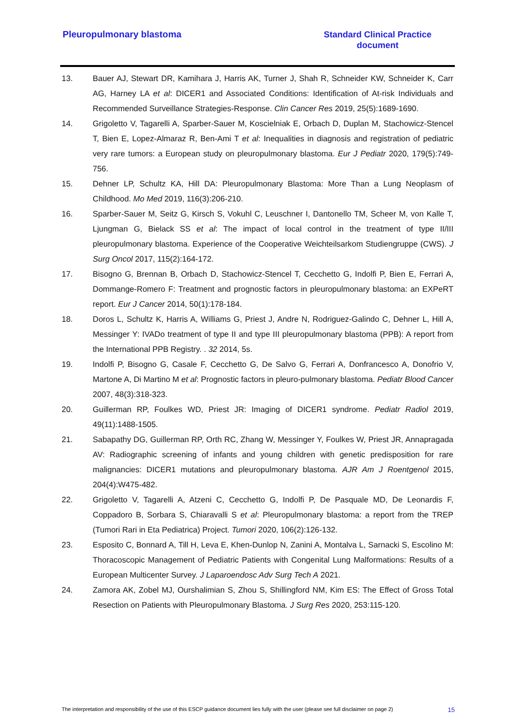Pleuropulmonary blastoma
Standard Clinical Practice
document
13. Bauer AJ, Stewart DR, Kamihara J, Harris AK, Turner J, Shah R, Schneider KW, Schneider K, Carr AG, Harney LA et al: DICER1 and Associated Conditions: Identification of At-risk Individuals and Recommended Surveillance Strategies-Response. Clin Cancer Res 2019, 25(5):1689-1690.
14. Grigoletto V, Tagarelli A, Sparber-Sauer M, Koscielniak E, Orbach D, Duplan M, Stachowicz-Stencel T, Bien E, Lopez-Almaraz R, Ben-Ami T et al: Inequalities in diagnosis and registration of pediatric very rare tumors: a European study on pleuropulmonary blastoma. Eur J Pediatr 2020, 179(5):749-756.
15. Dehner LP, Schultz KA, Hill DA: Pleuropulmonary Blastoma: More Than a Lung Neoplasm of Childhood. Mo Med 2019, 116(3):206-210.
16. Sparber-Sauer M, Seitz G, Kirsch S, Vokuhl C, Leuschner I, Dantonello TM, Scheer M, von Kalle T, Ljungman G, Bielack SS et al: The impact of local control in the treatment of type II/III pleuropulmonary blastoma. Experience of the Cooperative Weichteilsarkom Studiengruppe (CWS). J Surg Oncol 2017, 115(2):164-172.
17. Bisogno G, Brennan B, Orbach D, Stachowicz-Stencel T, Cecchetto G, Indolfi P, Bien E, Ferrari A, Dommange-Romero F: Treatment and prognostic factors in pleuropulmonary blastoma: an EXPeRT report. Eur J Cancer 2014, 50(1):178-184.
18. Doros L, Schultz K, Harris A, Williams G, Priest J, Andre N, Rodriguez-Galindo C, Dehner L, Hill A, Messinger Y: IVADo treatment of type II and type III pleuropulmonary blastoma (PPB): A report from the International PPB Registry. . 32 2014, 5s.
19. Indolfi P, Bisogno G, Casale F, Cecchetto G, De Salvo G, Ferrari A, Donfrancesco A, Donofrio V, Martone A, Di Martino M et al: Prognostic factors in pleuro-pulmonary blastoma. Pediatr Blood Cancer 2007, 48(3):318-323.
20. Guillerman RP, Foulkes WD, Priest JR: Imaging of DICER1 syndrome. Pediatr Radiol 2019, 49(11):1488-1505.
21. Sabapathy DG, Guillerman RP, Orth RC, Zhang W, Messinger Y, Foulkes W, Priest JR, Annapragada AV: Radiographic screening of infants and young children with genetic predisposition for rare malignancies: DICER1 mutations and pleuropulmonary blastoma. AJR Am J Roentgenol 2015, 204(4):W475-482.
22. Grigoletto V, Tagarelli A, Atzeni C, Cecchetto G, Indolfi P, De Pasquale MD, De Leonardis F, Coppadoro B, Sorbara S, Chiaravalli S et al: Pleuropulmonary blastoma: a report from the TREP (Tumori Rari in Eta Pediatrica) Project. Tumori 2020, 106(2):126-132.
23. Esposito C, Bonnard A, Till H, Leva E, Khen-Dunlop N, Zanini A, Montalva L, Sarnacki S, Escolino M: Thoracoscopic Management of Pediatric Patients with Congenital Lung Malformations: Results of a European Multicenter Survey. J Laparoendosc Adv Surg Tech A 2021.
24. Zamora AK, Zobel MJ, Ourshalimian S, Zhou S, Shillingford NM, Kim ES: The Effect of Gross Total Resection on Patients with Pleuropulmonary Blastoma. J Surg Res 2020, 253:115-120.
The interpretation and responsibility of the use of this ESCP guidance document lies fully with the user (please see full disclaimer on page 2) 15